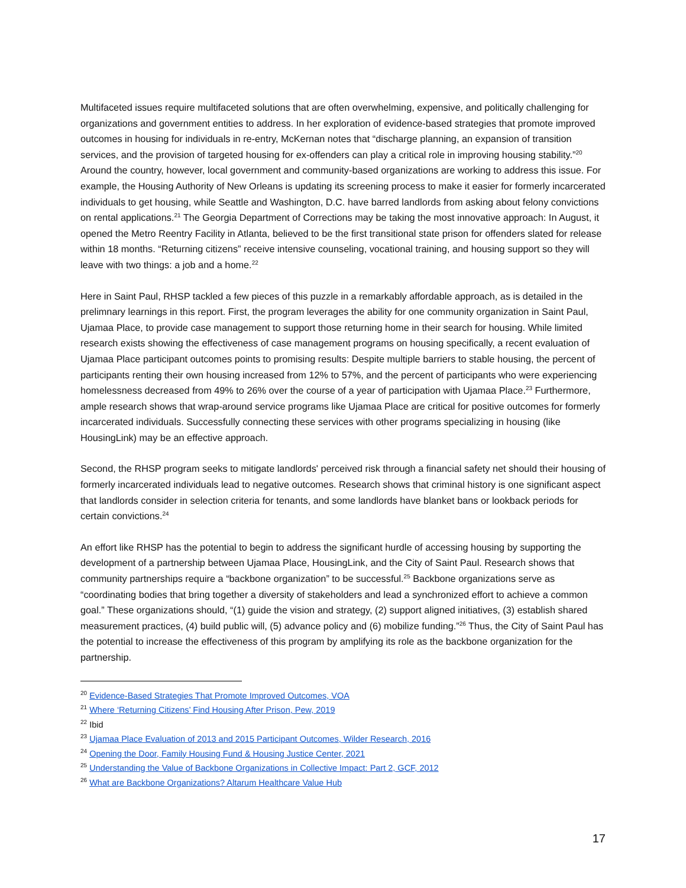Multifaceted issues require multifaceted solutions that are often overwhelming, expensive, and politically challenging for organizations and government entities to address. In her exploration of evidence-based strategies that promote improved outcomes in housing for individuals in re-entry, McKernan notes that “discharge planning, an expansion of transition services, and the provision of targeted housing for ex-offenders can play a critical role in improving housing stability.”<sup>20</sup> Around the country, however, local government and community-based organizations are working to address this issue. For example, the Housing Authority of New Orleans is updating its screening process to make it easier for formerly incarcerated individuals to get housing, while Seattle and Washington, D.C. have barred landlords from asking about felony convictions on rental applications.<sup>21</sup> The Georgia Department of Corrections may be taking the most innovative approach: In August, it opened the Metro Reentry Facility in Atlanta, believed to be the first transitional state prison for offenders slated for release within 18 months. “Returning citizens” receive intensive counseling, vocational training, and housing support so they will leave with two things: a job and a home.<sup>22</sup>
Here in Saint Paul, RHSP tackled a few pieces of this puzzle in a remarkably affordable approach, as is detailed in the prelimnary learnings in this report. First, the program leverages the ability for one community organization in Saint Paul, Ujamaa Place, to provide case management to support those returning home in their search for housing. While limited research exists showing the effectiveness of case management programs on housing specifically, a recent evaluation of Ujamaa Place participant outcomes points to promising results: Despite multiple barriers to stable housing, the percent of participants renting their own housing increased from 12% to 57%, and the percent of participants who were experiencing homelessness decreased from 49% to 26% over the course of a year of participation with Ujamaa Place.<sup>23</sup> Furthermore, ample research shows that wrap-around service programs like Ujamaa Place are critical for positive outcomes for formerly incarcerated individuals. Successfully connecting these services with other programs specializing in housing (like HousingLink) may be an effective approach.
Second, the RHSP program seeks to mitigate landlords' perceived risk through a financial safety net should their housing of formerly incarcerated individuals lead to negative outcomes. Research shows that criminal history is one significant aspect that landlords consider in selection criteria for tenants, and some landlords have blanket bans or lookback periods for certain convictions.<sup>24</sup>
An effort like RHSP has the potential to begin to address the significant hurdle of accessing housing by supporting the development of a partnership between Ujamaa Place, HousingLink, and the City of Saint Paul. Research shows that community partnerships require a “backbone organization” to be successful.<sup>25</sup> Backbone organizations serve as “coordinating bodies that bring together a diversity of stakeholders and lead a synchronized effort to achieve a common goal.” These organizations should, “(1) guide the vision and strategy, (2) support aligned initiatives, (3) establish shared measurement practices, (4) build public will, (5) advance policy and (6) mobilize funding.”<sup>26</sup> Thus, the City of Saint Paul has the potential to increase the effectiveness of this program by amplifying its role as the backbone organization for the partnership.
<sup>20</sup> Evidence-Based Strategies That Promote Improved Outcomes, VOA
<sup>21</sup> Where ‘Returning Citizens’ Find Housing After Prison, Pew, 2019
<sup>22</sup> Ibid
<sup>23</sup> Ujamaa Place Evaluation of 2013 and 2015 Participant Outcomes, Wilder Research, 2016
<sup>24</sup> Opening the Door, Family Housing Fund & Housing Justice Center, 2021
<sup>25</sup> Understanding the Value of Backbone Organizations in Collective Impact: Part 2, GCF, 2012
<sup>26</sup> What are Backbone Organizations? Altarum Healthcare Value Hub
17